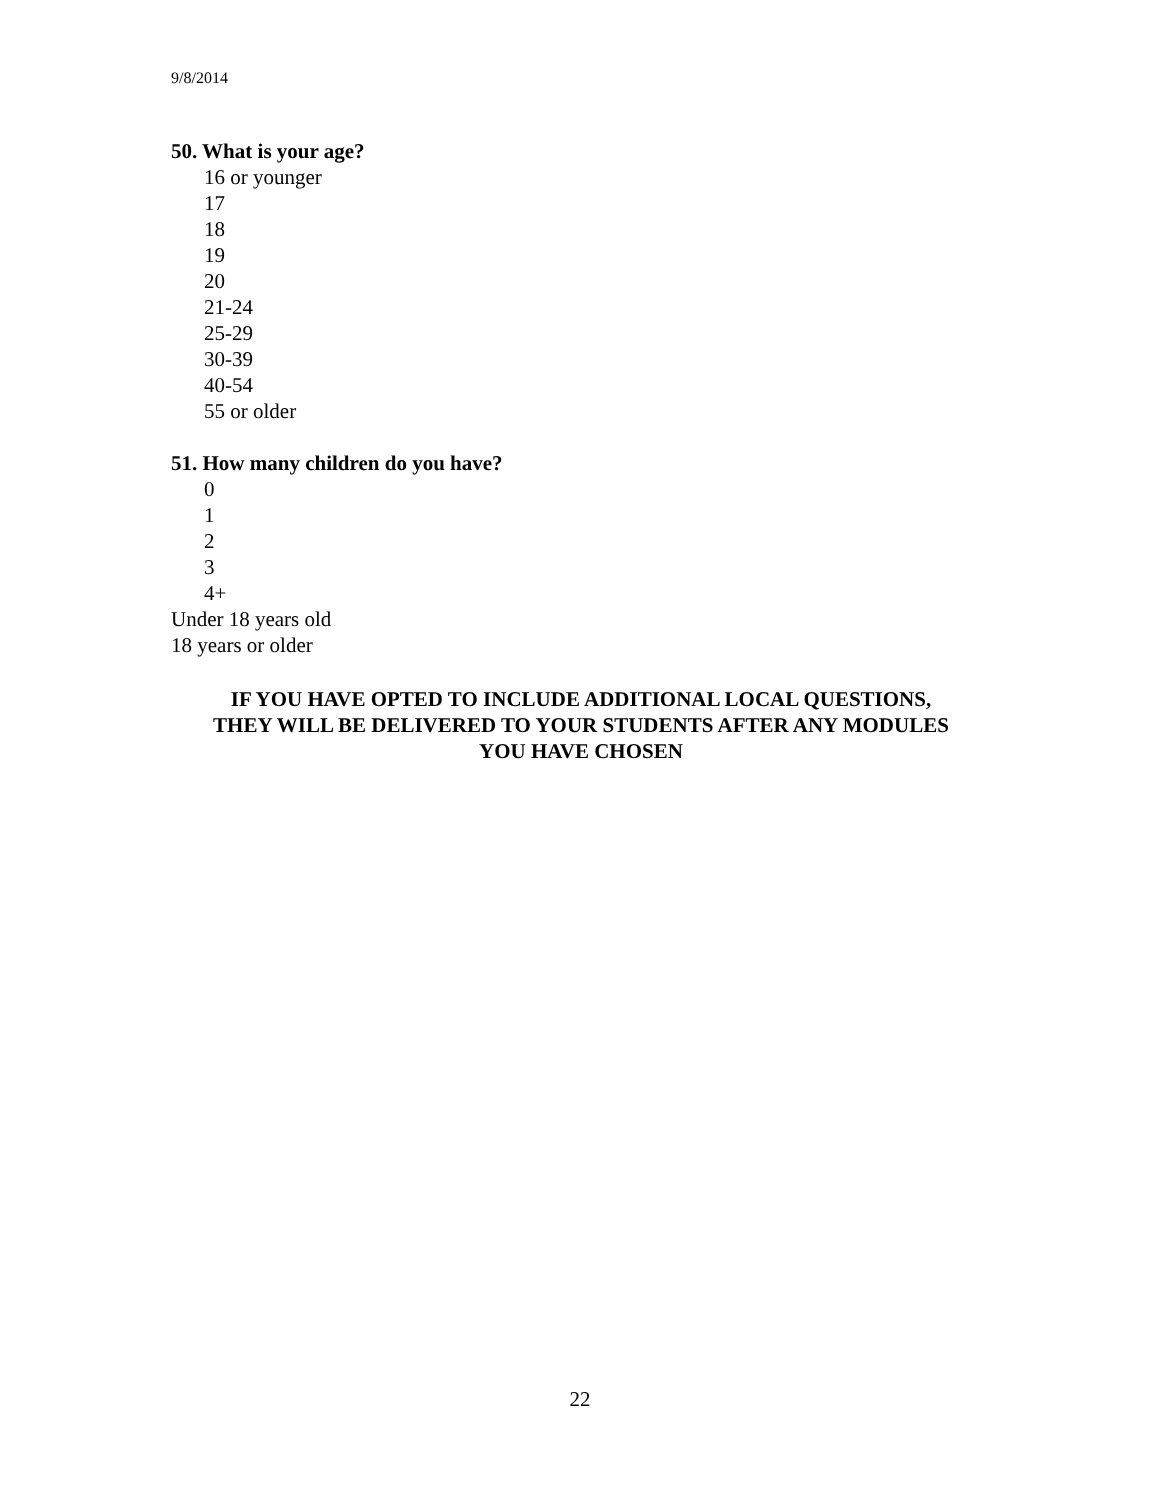9/8/2014
50. What is your age?
16 or younger
17
18
19
20
21-24
25-29
30-39
40-54
55 or older
51. How many children do you have?
0
1
2
3
4+
Under 18 years old
18 years or older
IF YOU HAVE OPTED TO INCLUDE ADDITIONAL LOCAL QUESTIONS,
THEY WILL BE DELIVERED TO YOUR STUDENTS AFTER ANY MODULES
YOU HAVE CHOSEN
22